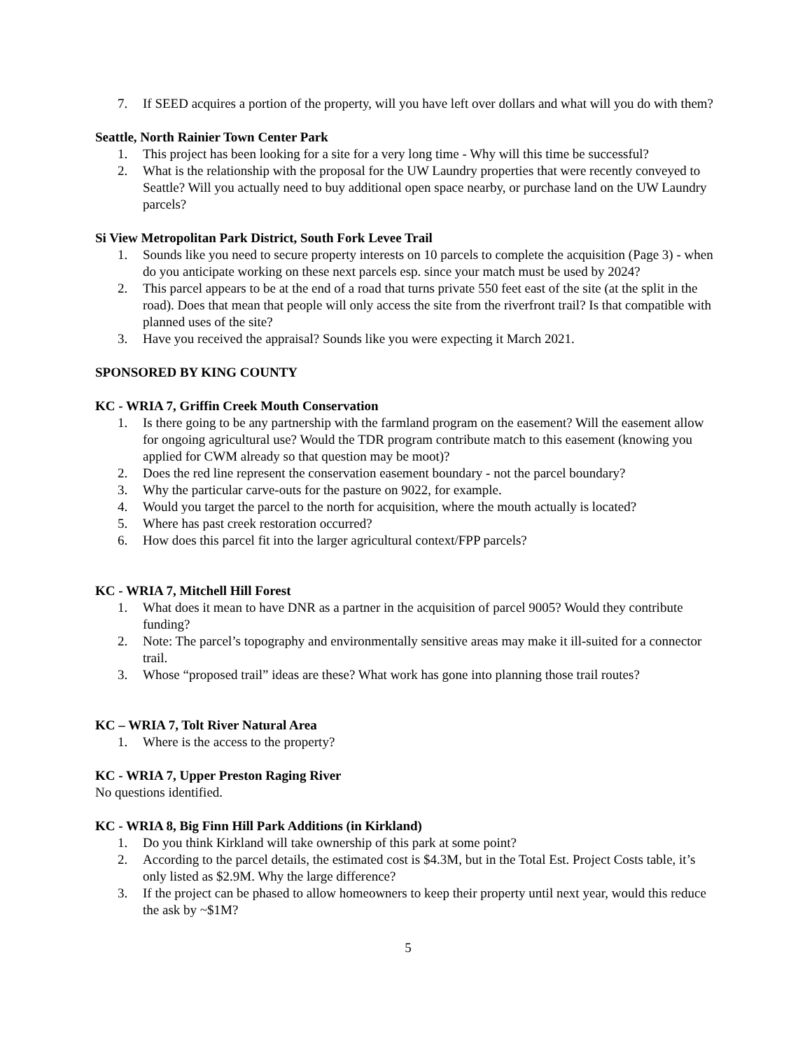7. If SEED acquires a portion of the property, will you have left over dollars and what will you do with them?
Seattle, North Rainier Town Center Park
1. This project has been looking for a site for a very long time - Why will this time be successful?
2. What is the relationship with the proposal for the UW Laundry properties that were recently conveyed to Seattle? Will you actually need to buy additional open space nearby, or purchase land on the UW Laundry parcels?
Si View Metropolitan Park District, South Fork Levee Trail
1. Sounds like you need to secure property interests on 10 parcels to complete the acquisition (Page 3) - when do you anticipate working on these next parcels esp. since your match must be used by 2024?
2. This parcel appears to be at the end of a road that turns private 550 feet east of the site (at the split in the road). Does that mean that people will only access the site from the riverfront trail? Is that compatible with planned uses of the site?
3. Have you received the appraisal? Sounds like you were expecting it March 2021.
SPONSORED BY KING COUNTY
KC - WRIA 7, Griffin Creek Mouth Conservation
1. Is there going to be any partnership with the farmland program on the easement? Will the easement allow for ongoing agricultural use? Would the TDR program contribute match to this easement (knowing you applied for CWM already so that question may be moot)?
2. Does the red line represent the conservation easement boundary - not the parcel boundary?
3. Why the particular carve-outs for the pasture on 9022, for example.
4. Would you target the parcel to the north for acquisition, where the mouth actually is located?
5. Where has past creek restoration occurred?
6. How does this parcel fit into the larger agricultural context/FPP parcels?
KC - WRIA 7, Mitchell Hill Forest
1. What does it mean to have DNR as a partner in the acquisition of parcel 9005? Would they contribute funding?
2. Note: The parcel’s topography and environmentally sensitive areas may make it ill-suited for a connector trail.
3. Whose “proposed trail” ideas are these? What work has gone into planning those trail routes?
KC – WRIA 7, Tolt River Natural Area
1. Where is the access to the property?
KC - WRIA 7, Upper Preston Raging River
No questions identified.
KC - WRIA 8, Big Finn Hill Park Additions (in Kirkland)
1. Do you think Kirkland will take ownership of this park at some point?
2. According to the parcel details, the estimated cost is $4.3M, but in the Total Est. Project Costs table, it’s only listed as $2.9M. Why the large difference?
3. If the project can be phased to allow homeowners to keep their property until next year, would this reduce the ask by ~$1M?
5